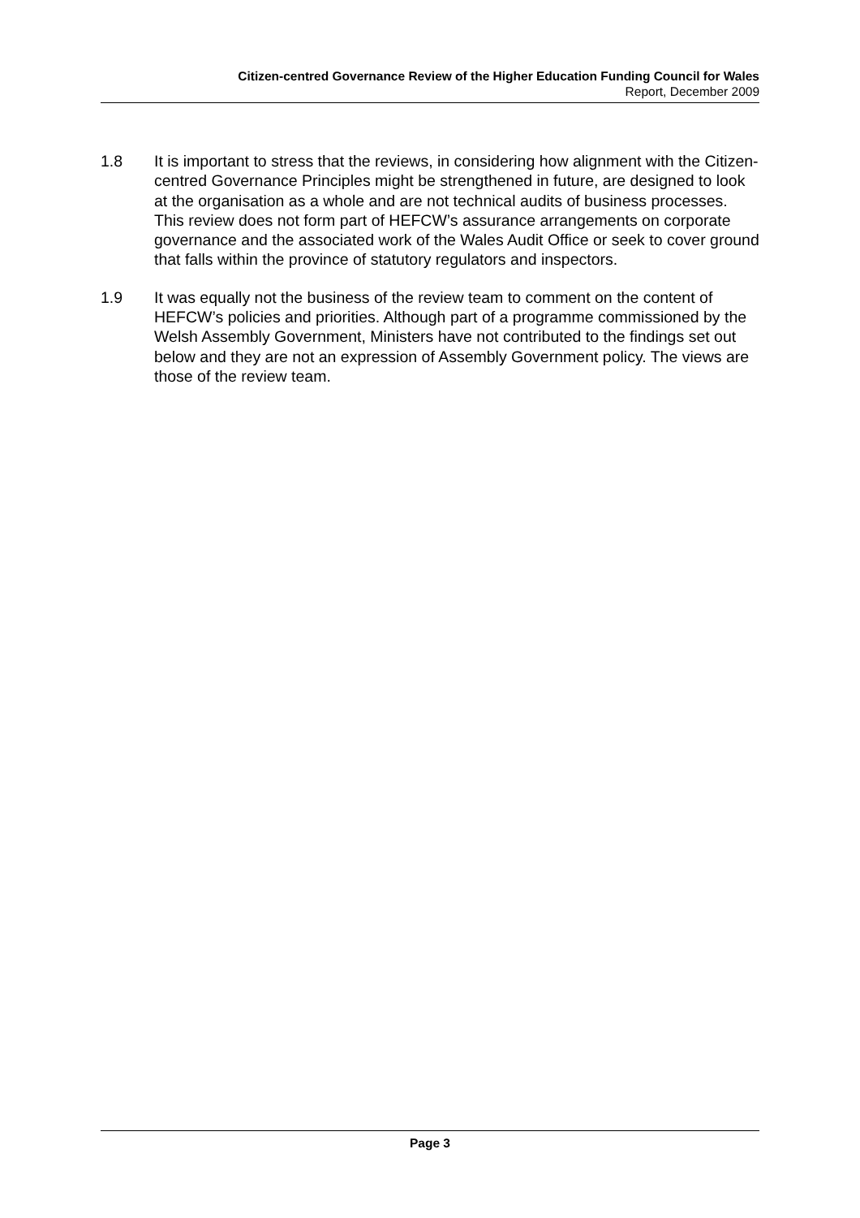Citizen-centred Governance Review of the Higher Education Funding Council for Wales
Report, December 2009
1.8 It is important to stress that the reviews, in considering how alignment with the Citizen-centred Governance Principles might be strengthened in future, are designed to look at the organisation as a whole and are not technical audits of business processes. This review does not form part of HEFCW’s assurance arrangements on corporate governance and the associated work of the Wales Audit Office or seek to cover ground that falls within the province of statutory regulators and inspectors.
1.9 It was equally not the business of the review team to comment on the content of HEFCW’s policies and priorities. Although part of a programme commissioned by the Welsh Assembly Government, Ministers have not contributed to the findings set out below and they are not an expression of Assembly Government policy. The views are those of the review team.
Page 3